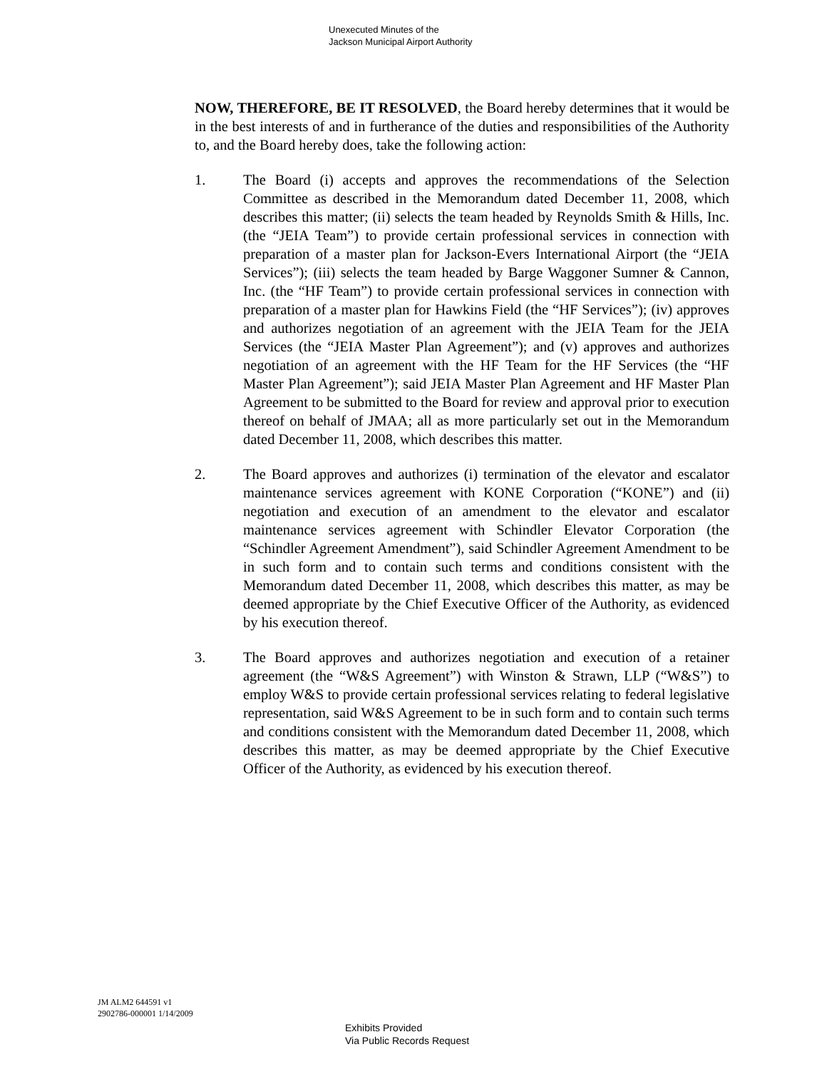Unexecuted Minutes of the
Jackson Municipal Airport Authority
NOW, THEREFORE, BE IT RESOLVED, the Board hereby determines that it would be in the best interests of and in furtherance of the duties and responsibilities of the Authority to, and the Board hereby does, take the following action:
1. The Board (i) accepts and approves the recommendations of the Selection Committee as described in the Memorandum dated December 11, 2008, which describes this matter; (ii) selects the team headed by Reynolds Smith & Hills, Inc. (the “JEIA Team”) to provide certain professional services in connection with preparation of a master plan for Jackson-Evers International Airport (the “JEIA Services”); (iii) selects the team headed by Barge Waggoner Sumner & Cannon, Inc. (the “HF Team”) to provide certain professional services in connection with preparation of a master plan for Hawkins Field (the “HF Services”); (iv) approves and authorizes negotiation of an agreement with the JEIA Team for the JEIA Services (the “JEIA Master Plan Agreement”); and (v) approves and authorizes negotiation of an agreement with the HF Team for the HF Services (the “HF Master Plan Agreement”); said JEIA Master Plan Agreement and HF Master Plan Agreement to be submitted to the Board for review and approval prior to execution thereof on behalf of JMAA; all as more particularly set out in the Memorandum dated December 11, 2008, which describes this matter.
2. The Board approves and authorizes (i) termination of the elevator and escalator maintenance services agreement with KONE Corporation (“KONE”) and (ii) negotiation and execution of an amendment to the elevator and escalator maintenance services agreement with Schindler Elevator Corporation (the “Schindler Agreement Amendment”), said Schindler Agreement Amendment to be in such form and to contain such terms and conditions consistent with the Memorandum dated December 11, 2008, which describes this matter, as may be deemed appropriate by the Chief Executive Officer of the Authority, as evidenced by his execution thereof.
3. The Board approves and authorizes negotiation and execution of a retainer agreement (the “W&S Agreement”) with Winston & Strawn, LLP (“W&S”) to employ W&S to provide certain professional services relating to federal legislative representation, said W&S Agreement to be in such form and to contain such terms and conditions consistent with the Memorandum dated December 11, 2008, which describes this matter, as may be deemed appropriate by the Chief Executive Officer of the Authority, as evidenced by his execution thereof.
JM ALM2 644591 v1
2902786-000001 1/14/2009
Exhibits Provided
Via Public Records Request